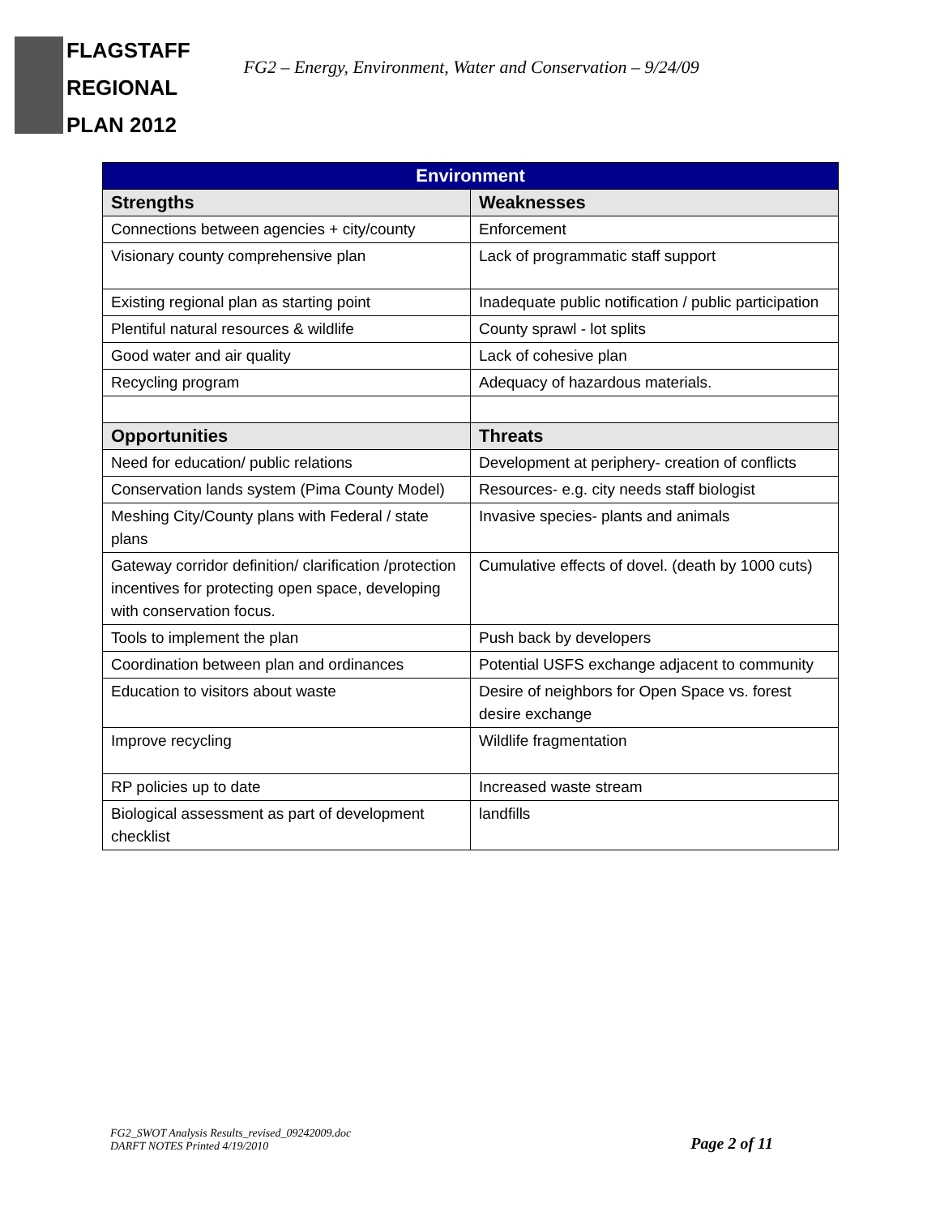FLAGSTAFF
REGIONAL
PLAN 2012
FG2 – Energy, Environment, Water and Conservation – 9/24/09
| Environment | |
| --- | --- |
| Strengths | Weaknesses |
| Connections between agencies + city/county | Enforcement |
| Visionary county comprehensive plan | Lack of programmatic staff support |
| Existing regional plan as starting point | Inadequate public notification / public participation |
| Plentiful natural resources & wildlife | County sprawl - lot splits |
| Good water and air quality | Lack of cohesive plan |
| Recycling program | Adequacy of hazardous materials. |
| Opportunities | Threats |
| Need for education/ public relations | Development at periphery- creation of conflicts |
| Conservation lands system (Pima County Model) | Resources- e.g. city needs staff biologist |
| Meshing City/County plans with Federal / state plans | Invasive species- plants and animals |
| Gateway corridor definition/ clarification /protection incentives for protecting open space, developing with conservation focus. | Cumulative effects of dovel. (death by 1000 cuts) |
| Tools to implement the plan | Push back by developers |
| Coordination between plan and ordinances | Potential USFS exchange adjacent to community |
| Education to visitors about waste | Desire of neighbors for Open Space vs. forest desire exchange |
| Improve recycling | Wildlife fragmentation |
| RP policies up to date | Increased waste stream |
| Biological assessment as part of development checklist | landfills |
FG2_SWOT Analysis Results_revised_09242009.doc
DARFT NOTES Printed 4/19/2010
Page 2 of 11